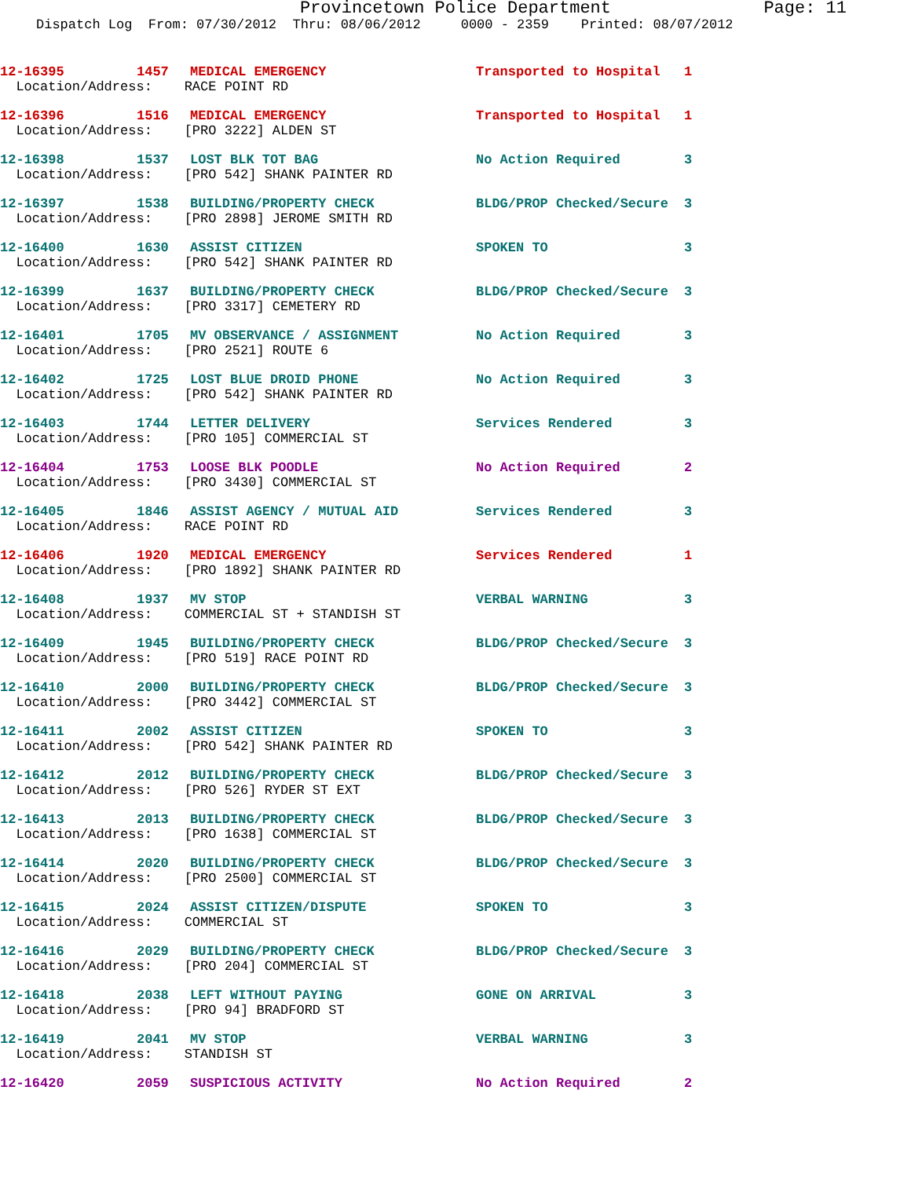Provincetown Police Department Page: 11
Dispatch Log From: 07/30/2012 Thru: 08/06/2012 0000 - 2359 Printed: 08/07/2012
| 12-16395 | 1457 | MEDICAL EMERGENCY | Transported to Hospital | 1 |
| Location/Address: RACE POINT RD | | | | |
| 12-16396 | 1516 | MEDICAL EMERGENCY | Transported to Hospital | 1 |
| Location/Address: [PRO 3222] ALDEN ST | | | | |
| 12-16398 | 1537 | LOST BLK TOT BAG | No Action Required | 3 |
| Location/Address: [PRO 542] SHANK PAINTER RD | | | | |
| 12-16397 | 1538 | BUILDING/PROPERTY CHECK | BLDG/PROP Checked/Secure | 3 |
| Location/Address: [PRO 2898] JEROME SMITH RD | | | | |
| 12-16400 | 1630 | ASSIST CITIZEN | SPOKEN TO | 3 |
| Location/Address: [PRO 542] SHANK PAINTER RD | | | | |
| 12-16399 | 1637 | BUILDING/PROPERTY CHECK | BLDG/PROP Checked/Secure | 3 |
| Location/Address: [PRO 3317] CEMETERY RD | | | | |
| 12-16401 | 1705 | MV OBSERVANCE / ASSIGNMENT | No Action Required | 3 |
| Location/Address: [PRO 2521] ROUTE 6 | | | | |
| 12-16402 | 1725 | LOST BLUE DROID PHONE | No Action Required | 3 |
| Location/Address: [PRO 542] SHANK PAINTER RD | | | | |
| 12-16403 | 1744 | LETTER DELIVERY | Services Rendered | 3 |
| Location/Address: [PRO 105] COMMERCIAL ST | | | | |
| 12-16404 | 1753 | LOOSE BLK POODLE | No Action Required | 2 |
| Location/Address: [PRO 3430] COMMERCIAL ST | | | | |
| 12-16405 | 1846 | ASSIST AGENCY / MUTUAL AID | Services Rendered | 3 |
| Location/Address: RACE POINT RD | | | | |
| 12-16406 | 1920 | MEDICAL EMERGENCY | Services Rendered | 1 |
| Location/Address: [PRO 1892] SHANK PAINTER RD | | | | |
| 12-16408 | 1937 | MV STOP | VERBAL WARNING | 3 |
| Location/Address: COMMERCIAL ST + STANDISH ST | | | | |
| 12-16409 | 1945 | BUILDING/PROPERTY CHECK | BLDG/PROP Checked/Secure | 3 |
| Location/Address: [PRO 519] RACE POINT RD | | | | |
| 12-16410 | 2000 | BUILDING/PROPERTY CHECK | BLDG/PROP Checked/Secure | 3 |
| Location/Address: [PRO 3442] COMMERCIAL ST | | | | |
| 12-16411 | 2002 | ASSIST CITIZEN | SPOKEN TO | 3 |
| Location/Address: [PRO 542] SHANK PAINTER RD | | | | |
| 12-16412 | 2012 | BUILDING/PROPERTY CHECK | BLDG/PROP Checked/Secure | 3 |
| Location/Address: [PRO 526] RYDER ST EXT | | | | |
| 12-16413 | 2013 | BUILDING/PROPERTY CHECK | BLDG/PROP Checked/Secure | 3 |
| Location/Address: [PRO 1638] COMMERCIAL ST | | | | |
| 12-16414 | 2020 | BUILDING/PROPERTY CHECK | BLDG/PROP Checked/Secure | 3 |
| Location/Address: [PRO 2500] COMMERCIAL ST | | | | |
| 12-16415 | 2024 | ASSIST CITIZEN/DISPUTE | SPOKEN TO | 3 |
| Location/Address: COMMERCIAL ST | | | | |
| 12-16416 | 2029 | BUILDING/PROPERTY CHECK | BLDG/PROP Checked/Secure | 3 |
| Location/Address: [PRO 204] COMMERCIAL ST | | | | |
| 12-16418 | 2038 | LEFT WITHOUT PAYING | GONE ON ARRIVAL | 3 |
| Location/Address: [PRO 94] BRADFORD ST | | | | |
| 12-16419 | 2041 | MV STOP | VERBAL WARNING | 3 |
| Location/Address: STANDISH ST | | | | |
| 12-16420 | 2059 | SUSPICIOUS ACTIVITY | No Action Required | 2 |